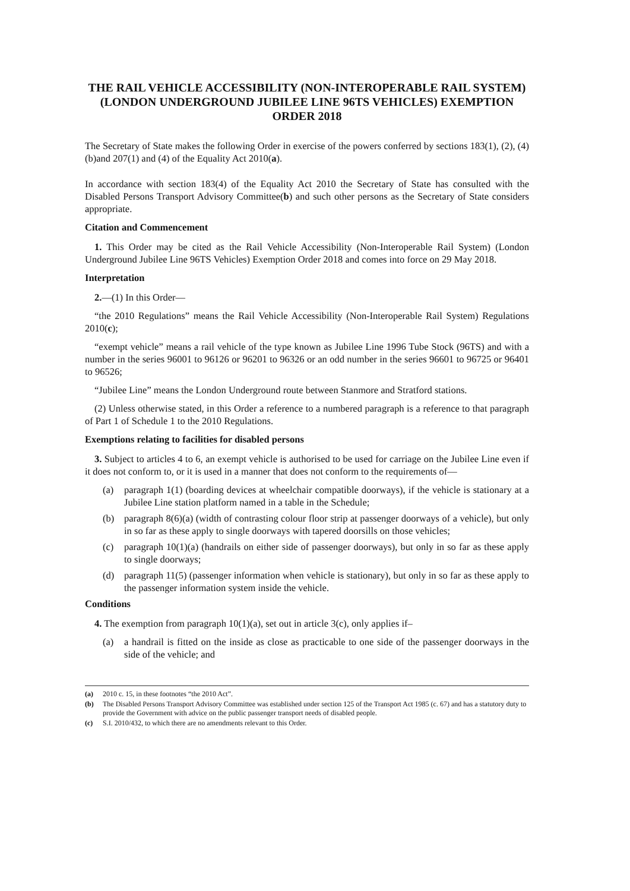THE RAIL VEHICLE ACCESSIBILITY (NON-INTEROPERABLE RAIL SYSTEM) (LONDON UNDERGROUND JUBILEE LINE 96TS VEHICLES) EXEMPTION ORDER 2018
The Secretary of State makes the following Order in exercise of the powers conferred by sections 183(1), (2), (4)(b)and 207(1) and (4) of the Equality Act 2010(a).
In accordance with section 183(4) of the Equality Act 2010 the Secretary of State has consulted with the Disabled Persons Transport Advisory Committee(b) and such other persons as the Secretary of State considers appropriate.
Citation and Commencement
1. This Order may be cited as the Rail Vehicle Accessibility (Non-Interoperable Rail System) (London Underground Jubilee Line 96TS Vehicles) Exemption Order 2018 and comes into force on 29 May 2018.
Interpretation
2.—(1) In this Order—
“the 2010 Regulations” means the Rail Vehicle Accessibility (Non-Interoperable Rail System) Regulations 2010(c);
“exempt vehicle” means a rail vehicle of the type known as Jubilee Line 1996 Tube Stock (96TS) and with a number in the series 96001 to 96126 or 96201 to 96326 or an odd number in the series 96601 to 96725 or 96401 to 96526;
“Jubilee Line” means the London Underground route between Stanmore and Stratford stations.
(2) Unless otherwise stated, in this Order a reference to a numbered paragraph is a reference to that paragraph of Part 1 of Schedule 1 to the 2010 Regulations.
Exemptions relating to facilities for disabled persons
3. Subject to articles 4 to 6, an exempt vehicle is authorised to be used for carriage on the Jubilee Line even if it does not conform to, or it is used in a manner that does not conform to the requirements of—
(a) paragraph 1(1) (boarding devices at wheelchair compatible doorways), if the vehicle is stationary at a Jubilee Line station platform named in a table in the Schedule;
(b) paragraph 8(6)(a) (width of contrasting colour floor strip at passenger doorways of a vehicle), but only in so far as these apply to single doorways with tapered doorsills on those vehicles;
(c) paragraph 10(1)(a) (handrails on either side of passenger doorways), but only in so far as these apply to single doorways;
(d) paragraph 11(5) (passenger information when vehicle is stationary), but only in so far as these apply to the passenger information system inside the vehicle.
Conditions
4. The exemption from paragraph 10(1)(a), set out in article 3(c), only applies if–
(a) a handrail is fitted on the inside as close as practicable to one side of the passenger doorways in the side of the vehicle; and
(a) 2010 c. 15, in these footnotes “the 2010 Act”.
(b) The Disabled Persons Transport Advisory Committee was established under section 125 of the Transport Act 1985 (c. 67) and has a statutory duty to provide the Government with advice on the public passenger transport needs of disabled people.
(c) S.I. 2010/432, to which there are no amendments relevant to this Order.